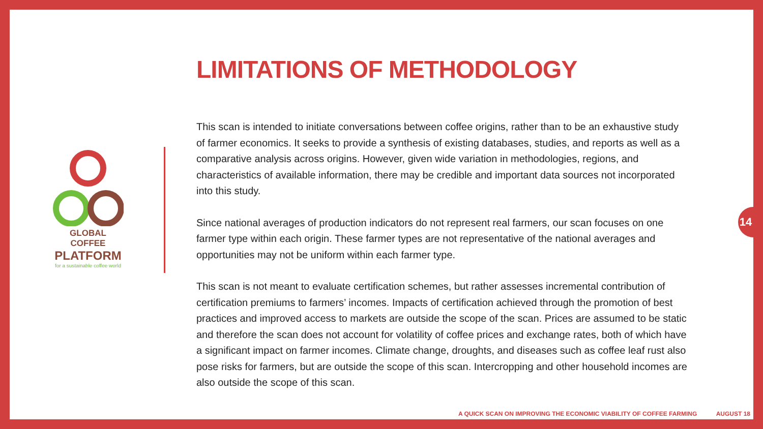GLOBAL COFFEE
PLATFORM
for a sustainable coffee world
LIMITATIONS OF METHODOLOGY
This scan is intended to initiate conversations between coffee origins, rather than to be an exhaustive study of farmer economics. It seeks to provide a synthesis of existing databases, studies, and reports as well as a comparative analysis across origins. However, given wide variation in methodologies, regions, and characteristics of available information, there may be credible and important data sources not incorporated into this study.
Since national averages of production indicators do not represent real farmers, our scan focuses on one farmer type within each origin. These farmer types are not representative of the national averages and opportunities may not be uniform within each farmer type.
This scan is not meant to evaluate certification schemes, but rather assesses incremental contribution of certification premiums to farmers’ incomes. Impacts of certification achieved through the promotion of best practices and improved access to markets are outside the scope of the scan. Prices are assumed to be static and therefore the scan does not account for volatility of coffee prices and exchange rates, both of which have a significant impact on farmer incomes. Climate change, droughts, and diseases such as coffee leaf rust also pose risks for farmers, but are outside the scope of this scan. Intercropping and other household incomes are also outside the scope of this scan.
14
A QUICK SCAN ON IMPROVING THE ECONOMIC VIABILITY OF COFFEE FARMING AUGUST 18